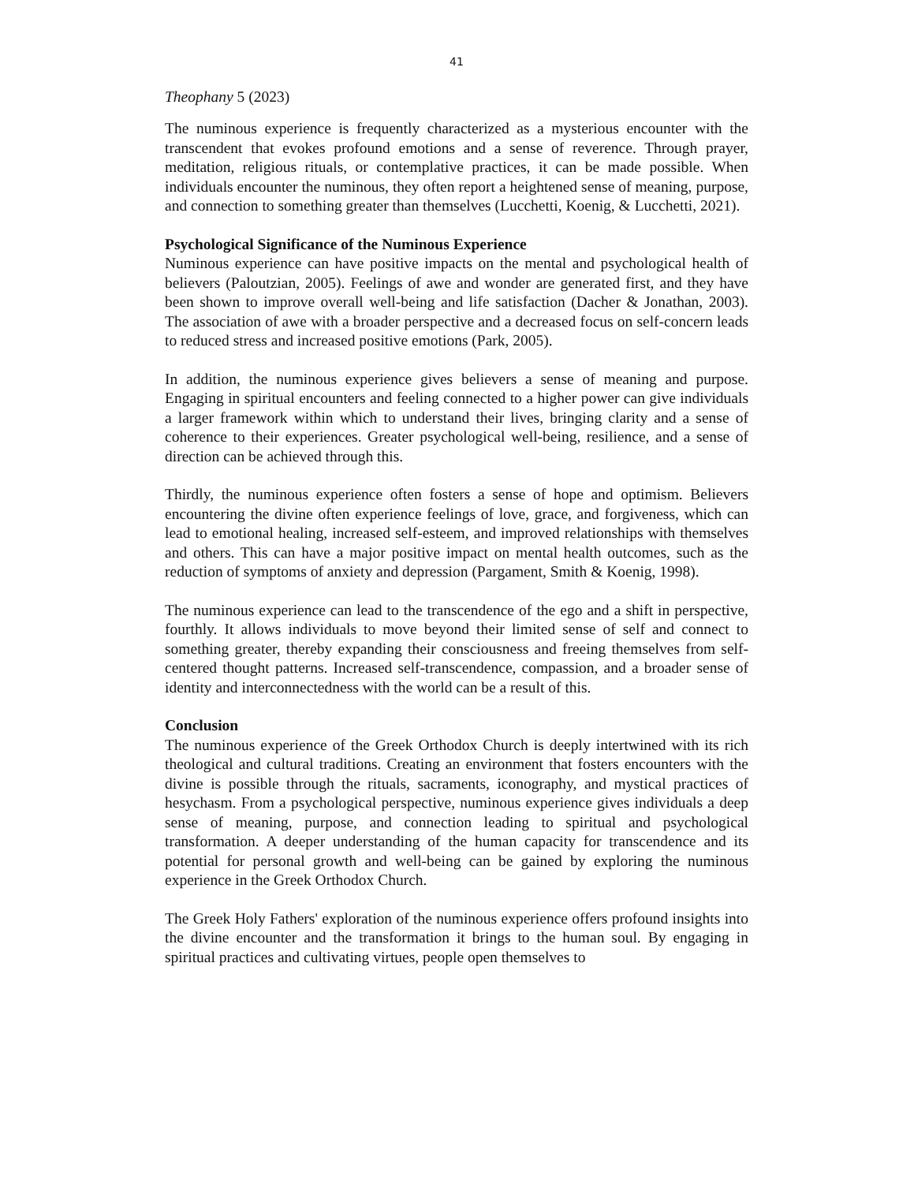41
Theophany 5 (2023)
The numinous experience is frequently characterized as a mysterious encounter with the transcendent that evokes profound emotions and a sense of reverence. Through prayer, meditation, religious rituals, or contemplative practices, it can be made possible. When individuals encounter the numinous, they often report a heightened sense of meaning, purpose, and connection to something greater than themselves (Lucchetti, Koenig, & Lucchetti, 2021).
Psychological Significance of the Numinous Experience
Numinous experience can have positive impacts on the mental and psychological health of believers (Paloutzian, 2005). Feelings of awe and wonder are generated first, and they have been shown to improve overall well-being and life satisfaction (Dacher & Jonathan, 2003). The association of awe with a broader perspective and a decreased focus on self-concern leads to reduced stress and increased positive emotions (Park, 2005).
In addition, the numinous experience gives believers a sense of meaning and purpose. Engaging in spiritual encounters and feeling connected to a higher power can give individuals a larger framework within which to understand their lives, bringing clarity and a sense of coherence to their experiences. Greater psychological well-being, resilience, and a sense of direction can be achieved through this.
Thirdly, the numinous experience often fosters a sense of hope and optimism. Believers encountering the divine often experience feelings of love, grace, and forgiveness, which can lead to emotional healing, increased self-esteem, and improved relationships with themselves and others. This can have a major positive impact on mental health outcomes, such as the reduction of symptoms of anxiety and depression (Pargament, Smith & Koenig, 1998).
The numinous experience can lead to the transcendence of the ego and a shift in perspective, fourthly. It allows individuals to move beyond their limited sense of self and connect to something greater, thereby expanding their consciousness and freeing themselves from self-centered thought patterns. Increased self-transcendence, compassion, and a broader sense of identity and interconnectedness with the world can be a result of this.
Conclusion
The numinous experience of the Greek Orthodox Church is deeply intertwined with its rich theological and cultural traditions. Creating an environment that fosters encounters with the divine is possible through the rituals, sacraments, iconography, and mystical practices of hesychasm. From a psychological perspective, numinous experience gives individuals a deep sense of meaning, purpose, and connection leading to spiritual and psychological transformation. A deeper understanding of the human capacity for transcendence and its potential for personal growth and well-being can be gained by exploring the numinous experience in the Greek Orthodox Church.
The Greek Holy Fathers' exploration of the numinous experience offers profound insights into the divine encounter and the transformation it brings to the human soul. By engaging in spiritual practices and cultivating virtues, people open themselves to